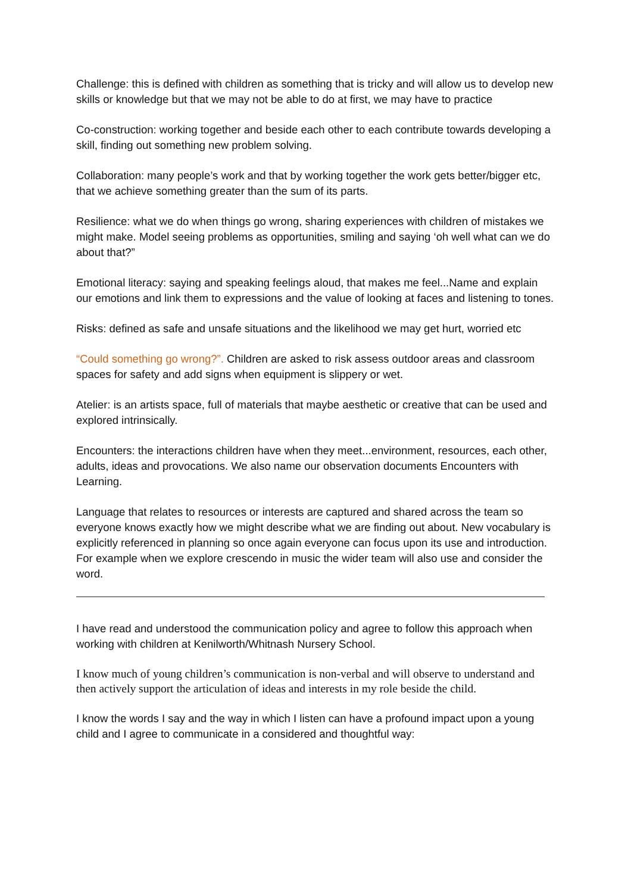Challenge: this is defined with children as something that is tricky and will allow us to develop new skills or knowledge but that we may not be able to do at first, we may have to practice
Co-construction: working together and beside each other to each contribute towards developing a skill, finding out something new problem solving.
Collaboration: many people’s work and that by working together the work gets better/bigger etc, that we achieve something greater than the sum of its parts.
Resilience: what we do when things go wrong, sharing experiences with children of mistakes we might make. Model seeing problems as opportunities, smiling and saying ‘oh well what can we do about that?”
Emotional literacy: saying and speaking feelings aloud, that makes me feel...Name and explain our emotions and link them to expressions and the value of looking at faces and listening to tones.
Risks: defined as safe and unsafe situations and the likelihood we may get hurt, worried etc
“Could something go wrong?”. Children are asked to risk assess outdoor areas and classroom spaces for safety and add signs when equipment is slippery or wet.
Atelier: is an artists space, full of materials that maybe aesthetic or creative that can be used and explored intrinsically.
Encounters: the interactions children have when they meet...environment, resources, each other, adults, ideas and provocations. We also name our observation documents Encounters with Learning.
Language that relates to resources or interests are captured and shared across the team so everyone knows exactly how we might describe what we are finding out about. New vocabulary is explicitly referenced in planning so once again everyone can focus upon its use and introduction. For example when we explore crescendo in music the wider team will also use and consider the word.
I have read and understood the communication policy and agree to follow this approach when working with children at Kenilworth/Whitnash Nursery School.
I know much of young children’s communication is non-verbal and will observe to understand and then actively support the articulation of ideas and interests in my role beside the child.
I know the words I say and the way in which I listen can have a profound impact upon a young child and I agree to communicate in a considered and thoughtful way: